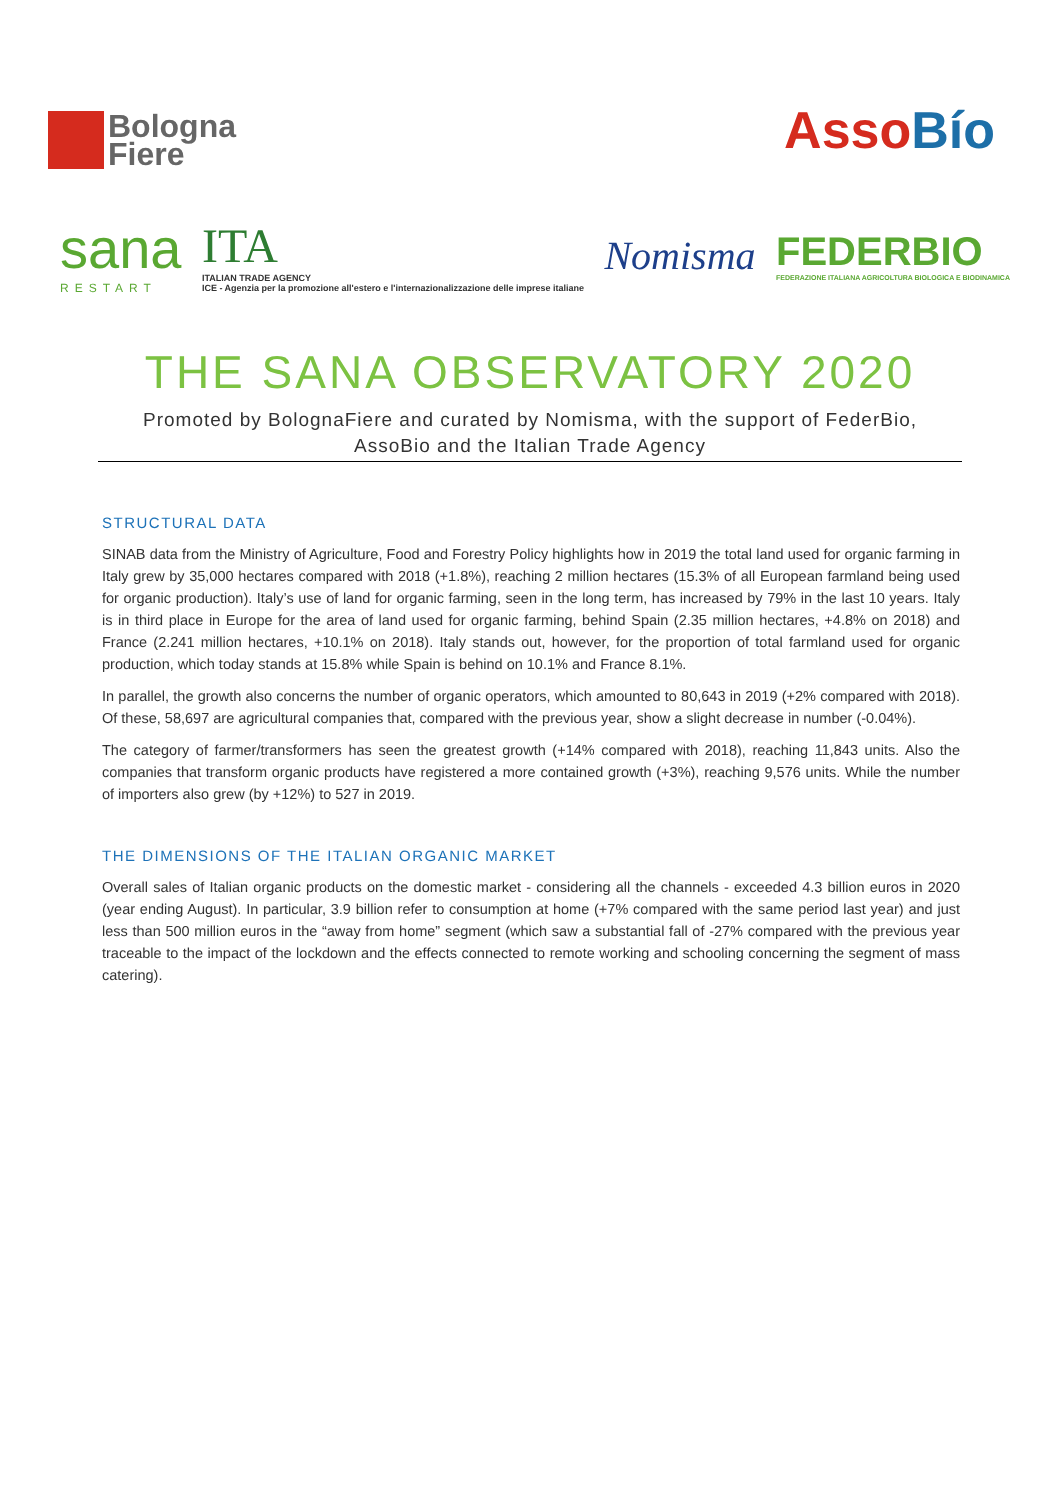Bologna
Fiere
AssoBío
sana
RESTART
ITA
ITALIAN TRADE AGENCY
ICE - Agenzia per la promozione all'estero e l'internazionalizzazione delle imprese italiane
Nomisma
FEDERBIO
FEDERAZIONE ITALIANA AGRICOLTURA BIOLOGICA E BIODINAMICA
THE SANA OBSERVATORY 2020
Promoted by BolognaFiere and curated by Nomisma, with the support of FederBio,
AssoBio and the Italian Trade Agency
STRUCTURAL DATA
SINAB data from the Ministry of Agriculture, Food and Forestry Policy highlights how in 2019 the total land used for organic farming in Italy grew by 35,000 hectares compared with 2018 (+1.8%), reaching 2 million hectares (15.3% of all European farmland being used for organic production). Italy’s use of land for organic farming, seen in the long term, has increased by 79% in the last 10 years. Italy is in third place in Europe for the area of land used for organic farming, behind Spain (2.35 million hectares, +4.8% on 2018) and France (2.241 million hectares, +10.1% on 2018). Italy stands out, however, for the proportion of total farmland used for organic production, which today stands at 15.8% while Spain is behind on 10.1% and France 8.1%.
In parallel, the growth also concerns the number of organic operators, which amounted to 80,643 in 2019 (+2% compared with 2018). Of these, 58,697 are agricultural companies that, compared with the previous year, show a slight decrease in number (-0.04%).
The category of farmer/transformers has seen the greatest growth (+14% compared with 2018), reaching 11,843 units. Also the companies that transform organic products have registered a more contained growth (+3%), reaching 9,576 units. While the number of importers also grew (by +12%) to 527 in 2019.
THE DIMENSIONS OF THE ITALIAN ORGANIC MARKET
Overall sales of Italian organic products on the domestic market - considering all the channels - exceeded 4.3 billion euros in 2020 (year ending August). In particular, 3.9 billion refer to consumption at home (+7% compared with the same period last year) and just less than 500 million euros in the “away from home” segment (which saw a substantial fall of -27% compared with the previous year traceable to the impact of the lockdown and the effects connected to remote working and schooling concerning the segment of mass catering).